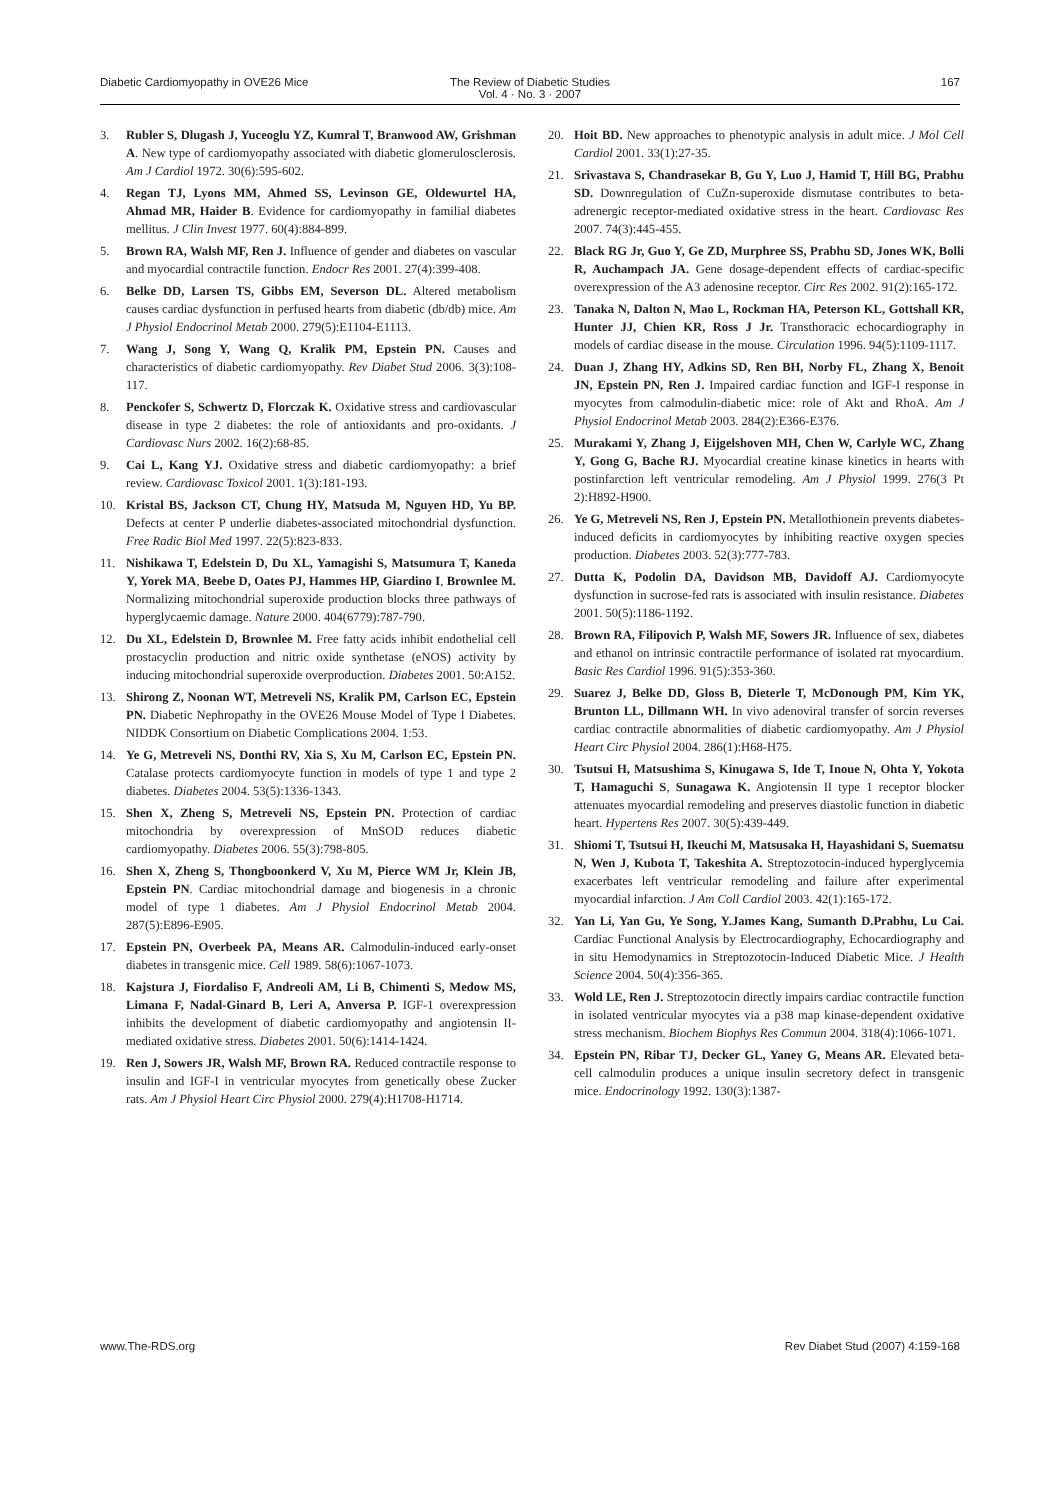Diabetic Cardiomyopathy in OVE26 Mice
The Review of Diabetic Studies
Vol. 4 · No. 3 · 2007
167
3. Rubler S, Dlugash J, Yuceoglu YZ, Kumral T, Branwood AW, Grishman A. New type of cardiomyopathy associated with diabetic glomerulosclerosis. Am J Cardiol 1972. 30(6):595-602.
4. Regan TJ, Lyons MM, Ahmed SS, Levinson GE, Oldewurtel HA, Ahmad MR, Haider B. Evidence for cardiomyopathy in familial diabetes mellitus. J Clin Invest 1977. 60(4):884-899.
5. Brown RA, Walsh MF, Ren J. Influence of gender and diabetes on vascular and myocardial contractile function. Endocr Res 2001. 27(4):399-408.
6. Belke DD, Larsen TS, Gibbs EM, Severson DL. Altered metabolism causes cardiac dysfunction in perfused hearts from diabetic (db/db) mice. Am J Physiol Endocrinol Metab 2000. 279(5):E1104-E1113.
7. Wang J, Song Y, Wang Q, Kralik PM, Epstein PN. Causes and characteristics of diabetic cardiomyopathy. Rev Diabet Stud 2006. 3(3):108-117.
8. Penckofer S, Schwertz D, Florczak K. Oxidative stress and cardiovascular disease in type 2 diabetes: the role of antioxidants and pro-oxidants. J Cardiovasc Nurs 2002. 16(2):68-85.
9. Cai L, Kang YJ. Oxidative stress and diabetic cardiomyopathy: a brief review. Cardiovasc Toxicol 2001. 1(3):181-193.
10. Kristal BS, Jackson CT, Chung HY, Matsuda M, Nguyen HD, Yu BP. Defects at center P underlie diabetes-associated mitochondrial dysfunction. Free Radic Biol Med 1997. 22(5):823-833.
11. Nishikawa T, Edelstein D, Du XL, Yamagishi S, Matsumura T, Kaneda Y, Yorek MA, Beebe D, Oates PJ, Hammes HP, Giardino I, Brownlee M. Normalizing mitochondrial superoxide production blocks three pathways of hyperglycaemic damage. Nature 2000. 404(6779):787-790.
12. Du XL, Edelstein D, Brownlee M. Free fatty acids inhibit endothelial cell prostacyclin production and nitric oxide synthetase (eNOS) activity by inducing mitochondrial superoxide overproduction. Diabetes 2001. 50:A152.
13. Shirong Z, Noonan WT, Metreveli NS, Kralik PM, Carlson EC, Epstein PN. Diabetic Nephropathy in the OVE26 Mouse Model of Type I Diabetes. NIDDK Consortium on Diabetic Complications 2004. 1:53.
14. Ye G, Metreveli NS, Donthi RV, Xia S, Xu M, Carlson EC, Epstein PN. Catalase protects cardiomyocyte function in models of type 1 and type 2 diabetes. Diabetes 2004. 53(5):1336-1343.
15. Shen X, Zheng S, Metreveli NS, Epstein PN. Protection of cardiac mitochondria by overexpression of MnSOD reduces diabetic cardiomyopathy. Diabetes 2006. 55(3):798-805.
16. Shen X, Zheng S, Thongboonkerd V, Xu M, Pierce WM Jr, Klein JB, Epstein PN. Cardiac mitochondrial damage and biogenesis in a chronic model of type 1 diabetes. Am J Physiol Endocrinol Metab 2004. 287(5):E896-E905.
17. Epstein PN, Overbeek PA, Means AR. Calmodulin-induced early-onset diabetes in transgenic mice. Cell 1989. 58(6):1067-1073.
18. Kajstura J, Fiordaliso F, Andreoli AM, Li B, Chimenti S, Medow MS, Limana F, Nadal-Ginard B, Leri A, Anversa P. IGF-1 overexpression inhibits the development of diabetic cardiomyopathy and angiotensin II-mediated oxidative stress. Diabetes 2001. 50(6):1414-1424.
19. Ren J, Sowers JR, Walsh MF, Brown RA. Reduced contractile response to insulin and IGF-I in ventricular myocytes from genetically obese Zucker rats. Am J Physiol Heart Circ Physiol 2000. 279(4):H1708-H1714.
20. Hoit BD. New approaches to phenotypic analysis in adult mice. J Mol Cell Cardiol 2001. 33(1):27-35.
21. Srivastava S, Chandrasekar B, Gu Y, Luo J, Hamid T, Hill BG, Prabhu SD. Downregulation of CuZn-superoxide dismutase contributes to beta-adrenergic receptor-mediated oxidative stress in the heart. Cardiovasc Res 2007. 74(3):445-455.
22. Black RG Jr, Guo Y, Ge ZD, Murphree SS, Prabhu SD, Jones WK, Bolli R, Auchampach JA. Gene dosage-dependent effects of cardiac-specific overexpression of the A3 adenosine receptor. Circ Res 2002. 91(2):165-172.
23. Tanaka N, Dalton N, Mao L, Rockman HA, Peterson KL, Gottshall KR, Hunter JJ, Chien KR, Ross J Jr. Transthoracic echocardiography in models of cardiac disease in the mouse. Circulation 1996. 94(5):1109-1117.
24. Duan J, Zhang HY, Adkins SD, Ren BH, Norby FL, Zhang X, Benoit JN, Epstein PN, Ren J. Impaired cardiac function and IGF-I response in myocytes from calmodulin-diabetic mice: role of Akt and RhoA. Am J Physiol Endocrinol Metab 2003. 284(2):E366-E376.
25. Murakami Y, Zhang J, Eijgelshoven MH, Chen W, Carlyle WC, Zhang Y, Gong G, Bache RJ. Myocardial creatine kinase kinetics in hearts with postinfarction left ventricular remodeling. Am J Physiol 1999. 276(3 Pt 2):H892-H900.
26. Ye G, Metreveli NS, Ren J, Epstein PN. Metallothionein prevents diabetes-induced deficits in cardiomyocytes by inhibiting reactive oxygen species production. Diabetes 2003. 52(3):777-783.
27. Dutta K, Podolin DA, Davidson MB, Davidoff AJ. Cardiomyocyte dysfunction in sucrose-fed rats is associated with insulin resistance. Diabetes 2001. 50(5):1186-1192.
28. Brown RA, Filipovich P, Walsh MF, Sowers JR. Influence of sex, diabetes and ethanol on intrinsic contractile performance of isolated rat myocardium. Basic Res Cardiol 1996. 91(5):353-360.
29. Suarez J, Belke DD, Gloss B, Dieterle T, McDonough PM, Kim YK, Brunton LL, Dillmann WH. In vivo adenoviral transfer of sorcin reverses cardiac contractile abnormalities of diabetic cardiomyopathy. Am J Physiol Heart Circ Physiol 2004. 286(1):H68-H75.
30. Tsutsui H, Matsushima S, Kinugawa S, Ide T, Inoue N, Ohta Y, Yokota T, Hamaguchi S, Sunagawa K. Angiotensin II type 1 receptor blocker attenuates myocardial remodeling and preserves diastolic function in diabetic heart. Hypertens Res 2007. 30(5):439-449.
31. Shiomi T, Tsutsui H, Ikeuchi M, Matsusaka H, Hayashidani S, Suematsu N, Wen J, Kubota T, Takeshita A. Streptozotocin-induced hyperglycemia exacerbates left ventricular remodeling and failure after experimental myocardial infarction. J Am Coll Cardiol 2003. 42(1):165-172.
32. Yan Li, Yan Gu, Ye Song, Y.James Kang, Sumanth D.Prabhu, Lu Cai. Cardiac Functional Analysis by Electrocardiography, Echocardiography and in situ Hemodynamics in Streptozotocin-Induced Diabetic Mice. J Health Science 2004. 50(4):356-365.
33. Wold LE, Ren J. Streptozotocin directly impairs cardiac contractile function in isolated ventricular myocytes via a p38 map kinase-dependent oxidative stress mechanism. Biochem Biophys Res Commun 2004. 318(4):1066-1071.
34. Epstein PN, Ribar TJ, Decker GL, Yaney G, Means AR. Elevated beta-cell calmodulin produces a unique insulin secretory defect in transgenic mice. Endocrinology 1992. 130(3):1387-
www.The-RDS.org Rev Diabet Stud (2007) 4:159-168